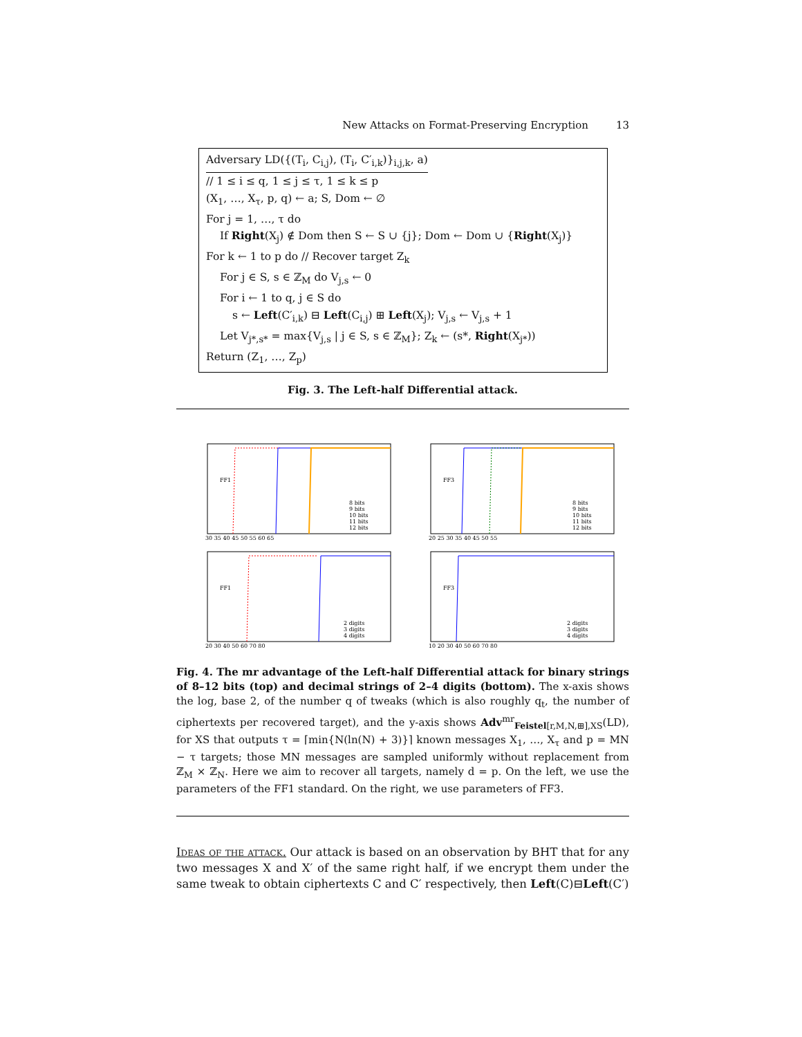New Attacks on Format-Preserving Encryption 13
Adversary LD({(T<sub>i</sub>, C<sub>i,j</sub>), (T<sub>i</sub>, C′<sub>i,k</sub>)}<sub>i,j,k</sub>, a)
// 1 ≤ i ≤ q, 1 ≤ j ≤ τ, 1 ≤ k ≤ p
(X<sub>1</sub>, …, X<sub>τ</sub>, p, q) ← a; S, Dom ← ∅
For j = 1, …, τ do
If Right(X<sub>j</sub>) ∉ Dom then S ← S ∪ {j}; Dom ← Dom ∪ {Right(X<sub>j</sub>)}
For k ← 1 to p do // Recover target Z<sub>k</sub>
For j ∈ S, s ∈ ℤ<sub>M</sub> do V<sub>j,s</sub> ← 0
For i ← 1 to q, j ∈ S do
s ← Left(C′<sub>i,k</sub>) ⊟ Left(C<sub>i,j</sub>) ⊞ Left(X<sub>j</sub>); V<sub>j,s</sub> ← V<sub>j,s</sub> + 1
Let V<sub>j*,s*</sub> = max{V<sub>j,s</sub> | j ∈ S, s ∈ ℤ<sub>M</sub>}; Z<sub>k</sub> ← (s*, Right(X<sub>j*</sub>))
Return (Z<sub>1</sub>, …, Z<sub>p</sub>)
Fig. 3. The Left-half Differential attack.
FF1
8 bits
9 bits
10 bits
11 bits
12 bits
30 35 40 45 50 55 60 65
FF3
8 bits
9 bits
10 bits
11 bits
12 bits
20 25 30 35 40 45 50 55
FF1
2 digits
3 digits
4 digits
20 30 40 50 60 70 80
FF3
2 digits
3 digits
4 digits
10 20 30 40 50 60 70 80
Fig. 4. The mr advantage of the Left-half Differential attack for binary strings of 8–12 bits (top) and decimal strings of 2–4 digits (bottom). The x-axis shows the log, base 2, of the number q of tweaks (which is also roughly q<sub>t</sub>, the number of ciphertexts per recovered target), and the y-axis shows Adv<sup>mr</sup><sub>Feistel[r,M,N,⊞],XS</sub>(LD), for XS that outputs τ = ⌈min{N(ln(N) + 3)}⌉ known messages X<sub>1</sub>, …, X<sub>τ</sub> and p = MN − τ targets; those MN messages are sampled uniformly without replacement from ℤ<sub>M</sub> × ℤ<sub>N</sub>. Here we aim to recover all targets, namely d = p. On the left, we use the parameters of the FF1 standard. On the right, we use parameters of FF3.
Ideas of the attack. Our attack is based on an observation by BHT that for any two messages X and X′ of the same right half, if we encrypt them under the same tweak to obtain ciphertexts C and C′ respectively, then Left(C)⊟Left(C′)